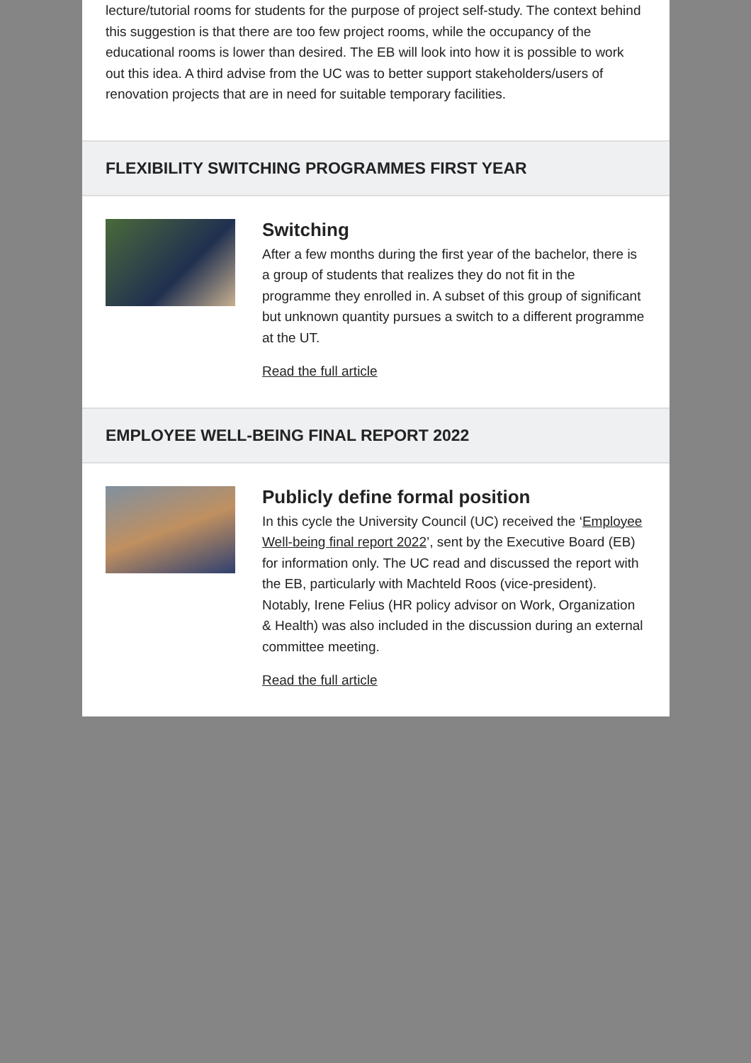lecture/tutorial rooms for students for the purpose of project self-study. The context behind this suggestion is that there are too few project rooms, while the occupancy of the educational rooms is lower than desired. The EB will look into how it is possible to work out this idea. A third advise from the UC was to better support stakeholders/users of renovation projects that are in need for suitable temporary facilities.
FLEXIBILITY SWITCHING PROGRAMMES FIRST YEAR
Switching
After a few months during the first year of the bachelor, there is a group of students that realizes they do not fit in the programme they enrolled in. A subset of this group of significant but unknown quantity pursues a switch to a different programme at the UT.
Read the full article
EMPLOYEE WELL-BEING FINAL REPORT 2022
Publicly define formal position
In this cycle the University Council (UC) received the ‘Employee Well-being final report 2022’, sent by the Executive Board (EB) for information only. The UC read and discussed the report with the EB, particularly with Machteld Roos (vice-president). Notably, Irene Felius (HR policy advisor on Work, Organization & Health) was also included in the discussion during an external committee meeting.
Read the full article